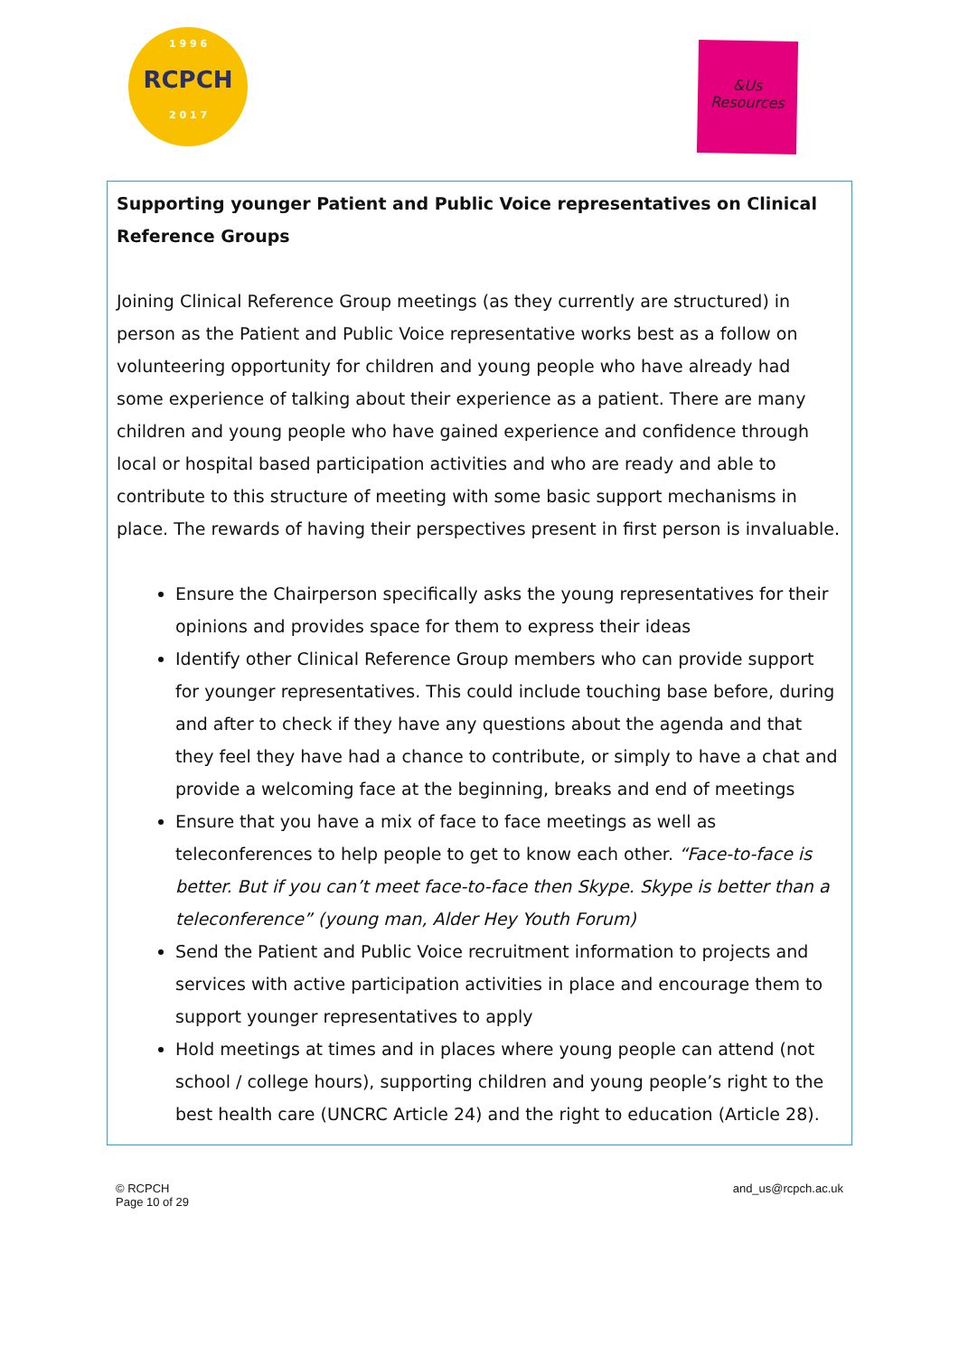1 9 9 6
RCPCH
2 0 1 7
&Us
Resources
Supporting younger Patient and Public Voice representatives on Clinical Reference Groups
Joining Clinical Reference Group meetings (as they currently are structured) in person as the Patient and Public Voice representative works best as a follow on volunteering opportunity for children and young people who have already had some experience of talking about their experience as a patient. There are many children and young people who have gained experience and confidence through local or hospital based participation activities and who are ready and able to contribute to this structure of meeting with some basic support mechanisms in place. The rewards of having their perspectives present in first person is invaluable.
Ensure the Chairperson specifically asks the young representatives for their opinions and provides space for them to express their ideas
Identify other Clinical Reference Group members who can provide support for younger representatives. This could include touching base before, during and after to check if they have any questions about the agenda and that they feel they have had a chance to contribute, or simply to have a chat and provide a welcoming face at the beginning, breaks and end of meetings
Ensure that you have a mix of face to face meetings as well as teleconferences to help people to get to know each other. “Face-to-face is better. But if you can’t meet face-to-face then Skype. Skype is better than a teleconference” (young man, Alder Hey Youth Forum)
Send the Patient and Public Voice recruitment information to projects and services with active participation activities in place and encourage them to support younger representatives to apply
Hold meetings at times and in places where young people can attend (not school / college hours), supporting children and young people’s right to the best health care (UNCRC Article 24) and the right to education (Article 28).
© RCPCH
Page 10 of 29
and_us@rcpch.ac.uk